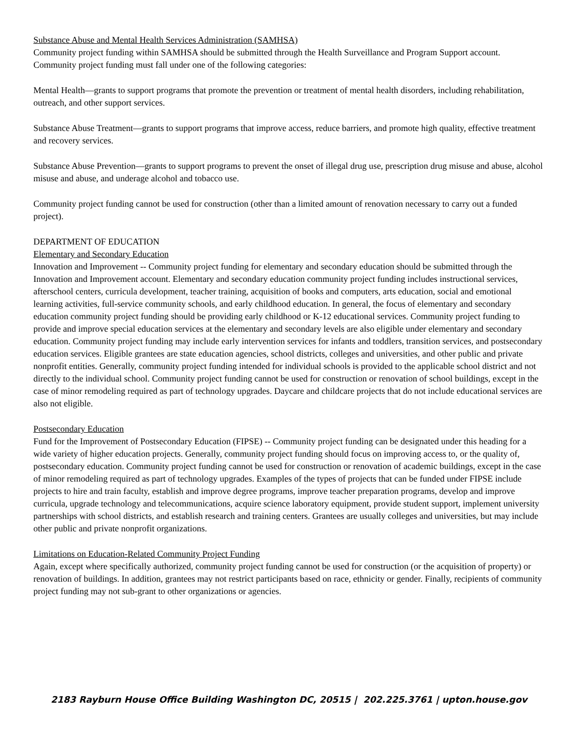Substance Abuse and Mental Health Services Administration (SAMHSA)
Community project funding within SAMHSA should be submitted through the Health Surveillance and Program Support account. Community project funding must fall under one of the following categories:
Mental Health—grants to support programs that promote the prevention or treatment of mental health disorders, including rehabilitation, outreach, and other support services.
Substance Abuse Treatment—grants to support programs that improve access, reduce barriers, and promote high quality, effective treatment and recovery services.
Substance Abuse Prevention—grants to support programs to prevent the onset of illegal drug use, prescription drug misuse and abuse, alcohol misuse and abuse, and underage alcohol and tobacco use.
Community project funding cannot be used for construction (other than a limited amount of renovation necessary to carry out a funded project).
DEPARTMENT OF EDUCATION
Elementary and Secondary Education
Innovation and Improvement -- Community project funding for elementary and secondary education should be submitted through the Innovation and Improvement account. Elementary and secondary education community project funding includes instructional services, afterschool centers, curricula development, teacher training, acquisition of books and computers, arts education, social and emotional learning activities, full-service community schools, and early childhood education. In general, the focus of elementary and secondary education community project funding should be providing early childhood or K-12 educational services. Community project funding to provide and improve special education services at the elementary and secondary levels are also eligible under elementary and secondary education. Community project funding may include early intervention services for infants and toddlers, transition services, and postsecondary education services. Eligible grantees are state education agencies, school districts, colleges and universities, and other public and private nonprofit entities. Generally, community project funding intended for individual schools is provided to the applicable school district and not directly to the individual school. Community project funding cannot be used for construction or renovation of school buildings, except in the case of minor remodeling required as part of technology upgrades. Daycare and childcare projects that do not include educational services are also not eligible.
Postsecondary Education
Fund for the Improvement of Postsecondary Education (FIPSE) -- Community project funding can be designated under this heading for a wide variety of higher education projects. Generally, community project funding should focus on improving access to, or the quality of, postsecondary education. Community project funding cannot be used for construction or renovation of academic buildings, except in the case of minor remodeling required as part of technology upgrades. Examples of the types of projects that can be funded under FIPSE include projects to hire and train faculty, establish and improve degree programs, improve teacher preparation programs, develop and improve curricula, upgrade technology and telecommunications, acquire science laboratory equipment, provide student support, implement university partnerships with school districts, and establish research and training centers. Grantees are usually colleges and universities, but may include other public and private nonprofit organizations.
Limitations on Education-Related Community Project Funding
Again, except where specifically authorized, community project funding cannot be used for construction (or the acquisition of property) or renovation of buildings. In addition, grantees may not restrict participants based on race, ethnicity or gender. Finally, recipients of community project funding may not sub-grant to other organizations or agencies.
2183 Rayburn House Office Building Washington DC, 20515 | 202.225.3761 | upton.house.gov